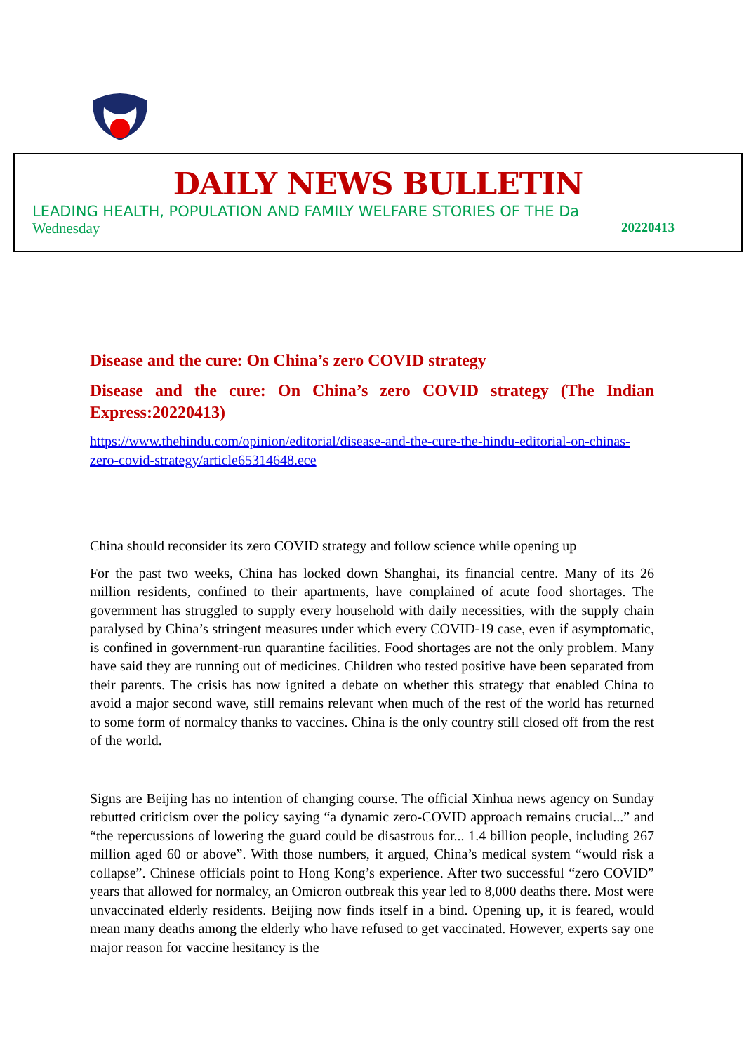DAILY NEWS BULLETIN
LEADING HEALTH, POPULATION AND FAMILY WELFARE STORIES OF THE Da
Wednesday 20220413
Disease and the cure: On China’s zero COVID strategy
Disease and the cure: On China’s zero COVID strategy (The Indian Express:20220413)
https://www.thehindu.com/opinion/editorial/disease-and-the-cure-the-hindu-editorial-on-chinas-zero-covid-strategy/article65314648.ece
China should reconsider its zero COVID strategy and follow science while opening up
For the past two weeks, China has locked down Shanghai, its financial centre. Many of its 26 million residents, confined to their apartments, have complained of acute food shortages. The government has struggled to supply every household with daily necessities, with the supply chain paralysed by China’s stringent measures under which every COVID-19 case, even if asymptomatic, is confined in government-run quarantine facilities. Food shortages are not the only problem. Many have said they are running out of medicines. Children who tested positive have been separated from their parents. The crisis has now ignited a debate on whether this strategy that enabled China to avoid a major second wave, still remains relevant when much of the rest of the world has returned to some form of normalcy thanks to vaccines. China is the only country still closed off from the rest of the world.
Signs are Beijing has no intention of changing course. The official Xinhua news agency on Sunday rebutted criticism over the policy saying “a dynamic zero-COVID approach remains crucial...” and “the repercussions of lowering the guard could be disastrous for... 1.4 billion people, including 267 million aged 60 or above”. With those numbers, it argued, China’s medical system “would risk a collapse”. Chinese officials point to Hong Kong’s experience. After two successful “zero COVID” years that allowed for normalcy, an Omicron outbreak this year led to 8,000 deaths there. Most were unvaccinated elderly residents. Beijing now finds itself in a bind. Opening up, it is feared, would mean many deaths among the elderly who have refused to get vaccinated. However, experts say one major reason for vaccine hesitancy is the